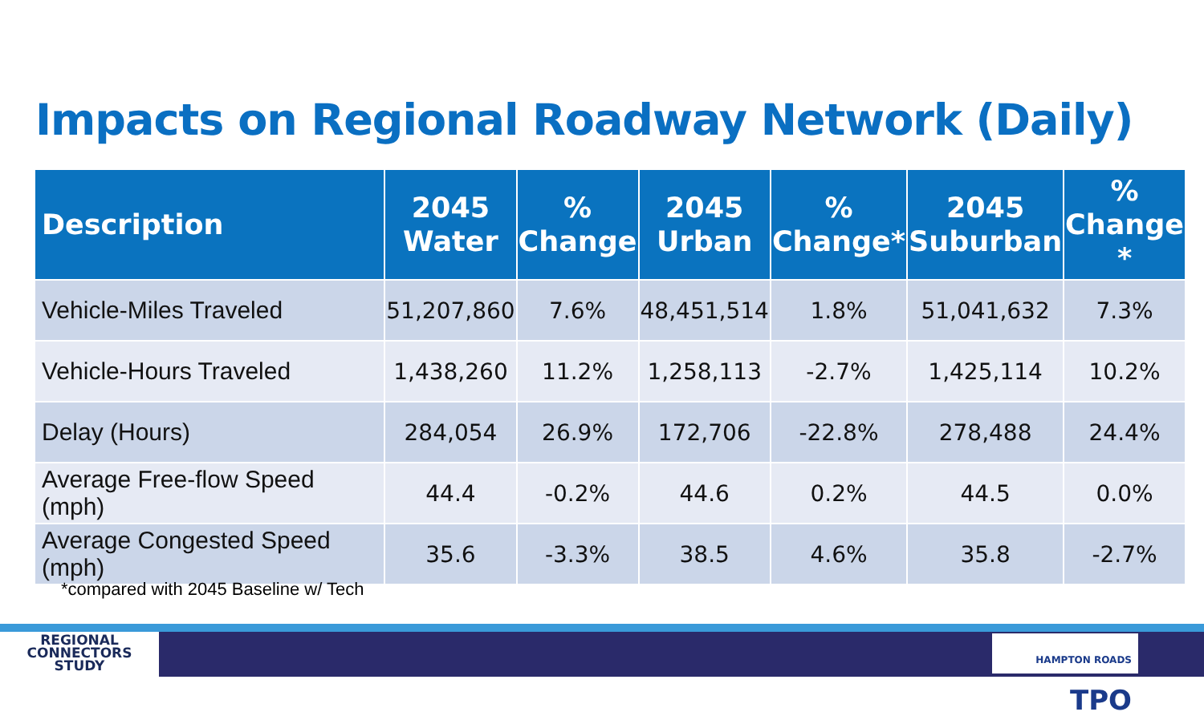Impacts on Regional Roadway Network (Daily)
| Description | 2045 Water | % Change | 2045 Urban | % Change* | 2045 Suburban | % Change * |
| --- | --- | --- | --- | --- | --- | --- |
| Vehicle-Miles Traveled | 51,207,860 | 7.6% | 48,451,514 | 1.8% | 51,041,632 | 7.3% |
| Vehicle-Hours Traveled | 1,438,260 | 11.2% | 1,258,113 | -2.7% | 1,425,114 | 10.2% |
| Delay (Hours) | 284,054 | 26.9% | 172,706 | -22.8% | 278,488 | 24.4% |
| Average Free-flow Speed (mph) | 44.4 | -0.2% | 44.6 | 0.2% | 44.5 | 0.0% |
| Average Congested Speed (mph) | 35.6 | -3.3% | 38.5 | 4.6% | 35.8 | -2.7% |
*compared with 2045 Baseline w/ Tech
REGIONAL
CONNECTORS
STUDY
HAMPTON ROADS TPO